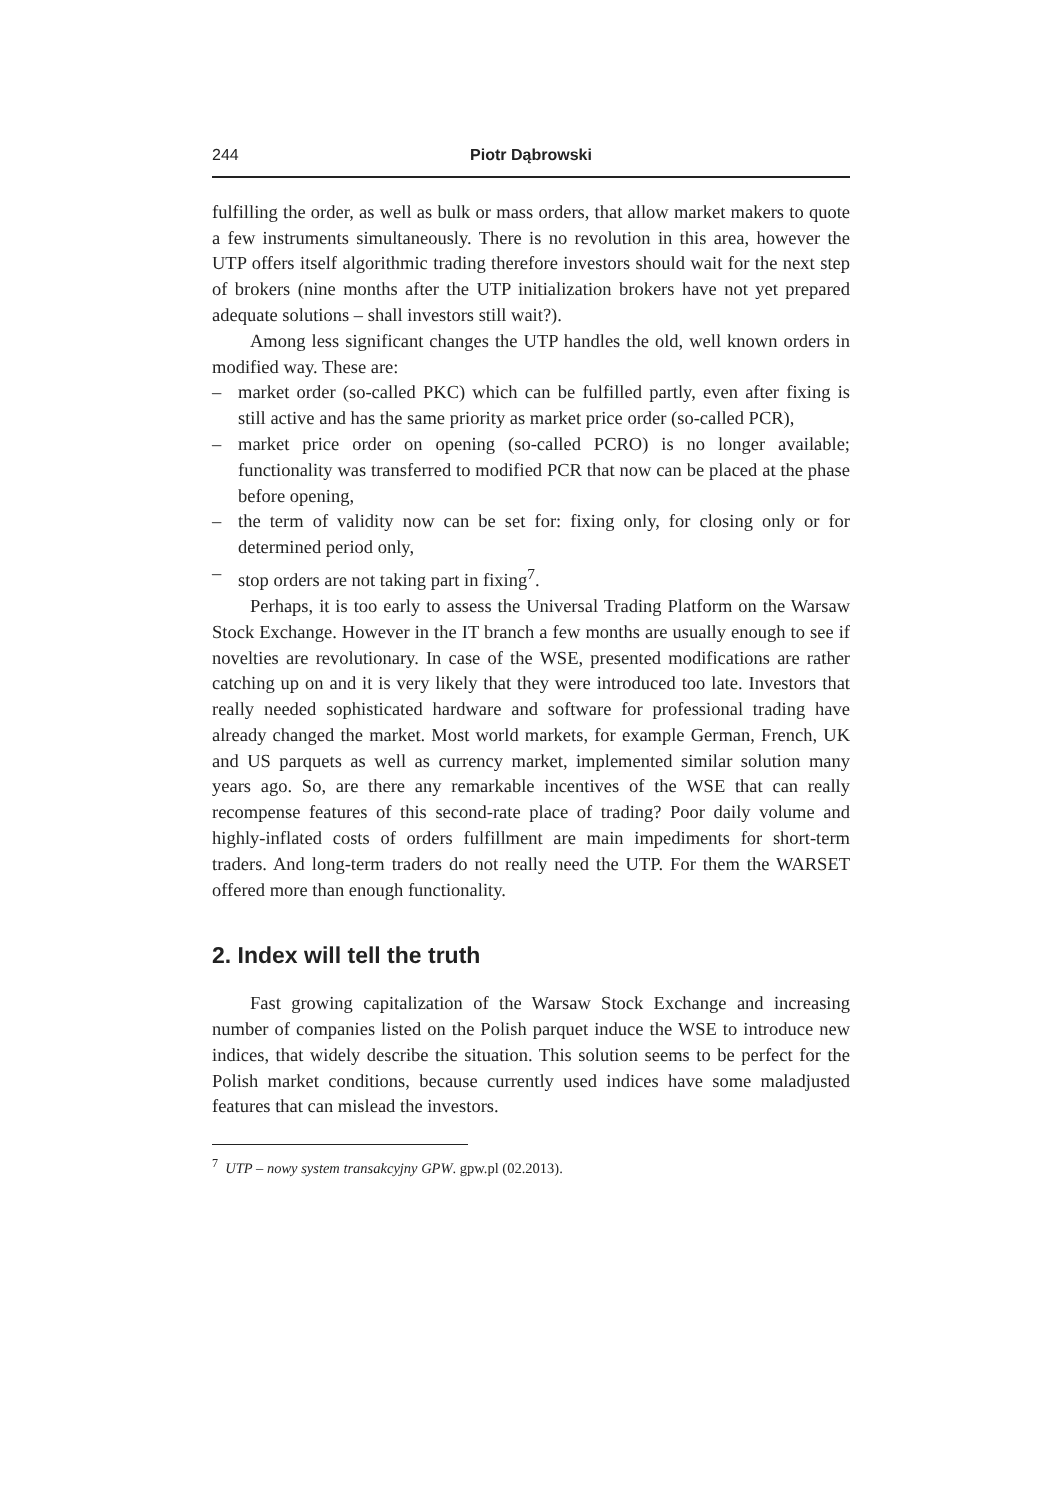244 Piotr Dąbrowski
fulfilling the order, as well as bulk or mass orders, that allow market makers to quote a few instruments simultaneously. There is no revolution in this area, however the UTP offers itself algorithmic trading therefore investors should wait for the next step of brokers (nine months after the UTP initialization brokers have not yet prepared adequate solutions – shall investors still wait?).
Among less significant changes the UTP handles the old, well known orders in modified way. These are:
– market order (so-called PKC) which can be fulfilled partly, even after fixing is still active and has the same priority as market price order (so-called PCR),
– market price order on opening (so-called PCRO) is no longer available; functionality was transferred to modified PCR that now can be placed at the phase before opening,
– the term of validity now can be set for: fixing only, for closing only or for determined period only,
– stop orders are not taking part in fixing<sup>7</sup>.
Perhaps, it is too early to assess the Universal Trading Platform on the Warsaw Stock Exchange. However in the IT branch a few months are usually enough to see if novelties are revolutionary. In case of the WSE, presented modifications are rather catching up on and it is very likely that they were introduced too late. Investors that really needed sophisticated hardware and software for professional trading have already changed the market. Most world markets, for example German, French, UK and US parquets as well as currency market, implemented similar solution many years ago. So, are there any remarkable incentives of the WSE that can really recompense features of this second-rate place of trading? Poor daily volume and highly-inflated costs of orders fulfillment are main impediments for short-term traders. And long-term traders do not really need the UTP. For them the WARSET offered more than enough functionality.
2. Index will tell the truth
Fast growing capitalization of the Warsaw Stock Exchange and increasing number of companies listed on the Polish parquet induce the WSE to introduce new indices, that widely describe the situation. This solution seems to be perfect for the Polish market conditions, because currently used indices have some maladjusted features that can mislead the investors.
<sup>7</sup> UTP – nowy system transakcyjny GPW. gpw.pl (02.2013).